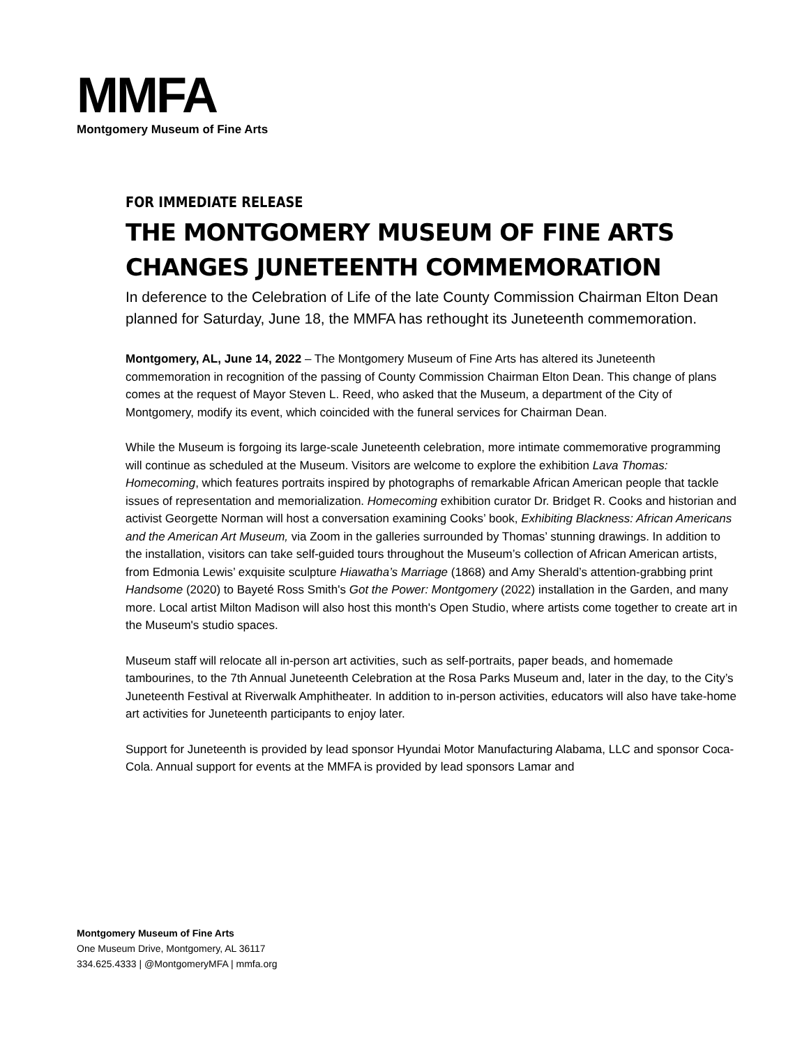MMFA
Montgomery Museum of Fine Arts
FOR IMMEDIATE RELEASE
THE MONTGOMERY MUSEUM OF FINE ARTS
CHANGES JUNETEENTH COMMEMORATION
In deference to the Celebration of Life of the late County Commission Chairman Elton Dean planned for Saturday, June 18, the MMFA has rethought its Juneteenth commemoration.
Montgomery, AL, June 14, 2022 – The Montgomery Museum of Fine Arts has altered its Juneteenth commemoration in recognition of the passing of County Commission Chairman Elton Dean. This change of plans comes at the request of Mayor Steven L. Reed, who asked that the Museum, a department of the City of Montgomery, modify its event, which coincided with the funeral services for Chairman Dean.
While the Museum is forgoing its large-scale Juneteenth celebration, more intimate commemorative programming will continue as scheduled at the Museum. Visitors are welcome to explore the exhibition Lava Thomas: Homecoming, which features portraits inspired by photographs of remarkable African American people that tackle issues of representation and memorialization. Homecoming exhibition curator Dr. Bridget R. Cooks and historian and activist Georgette Norman will host a conversation examining Cooks’ book, Exhibiting Blackness: African Americans and the American Art Museum, via Zoom in the galleries surrounded by Thomas’ stunning drawings. In addition to the installation, visitors can take self-guided tours throughout the Museum’s collection of African American artists, from Edmonia Lewis’ exquisite sculpture Hiawatha’s Marriage (1868) and Amy Sherald’s attention-grabbing print Handsome (2020) to Bayeté Ross Smith's Got the Power: Montgomery (2022) installation in the Garden, and many more. Local artist Milton Madison will also host this month's Open Studio, where artists come together to create art in the Museum's studio spaces.
Museum staff will relocate all in-person art activities, such as self-portraits, paper beads, and homemade tambourines, to the 7th Annual Juneteenth Celebration at the Rosa Parks Museum and, later in the day, to the City’s Juneteenth Festival at Riverwalk Amphitheater. In addition to in-person activities, educators will also have take-home art activities for Juneteenth participants to enjoy later.
Support for Juneteenth is provided by lead sponsor Hyundai Motor Manufacturing Alabama, LLC and sponsor Coca-Cola. Annual support for events at the MMFA is provided by lead sponsors Lamar and
Montgomery Museum of Fine Arts
One Museum Drive, Montgomery, AL 36117
334.625.4333 | @MontgomeryMFA | mmfa.org